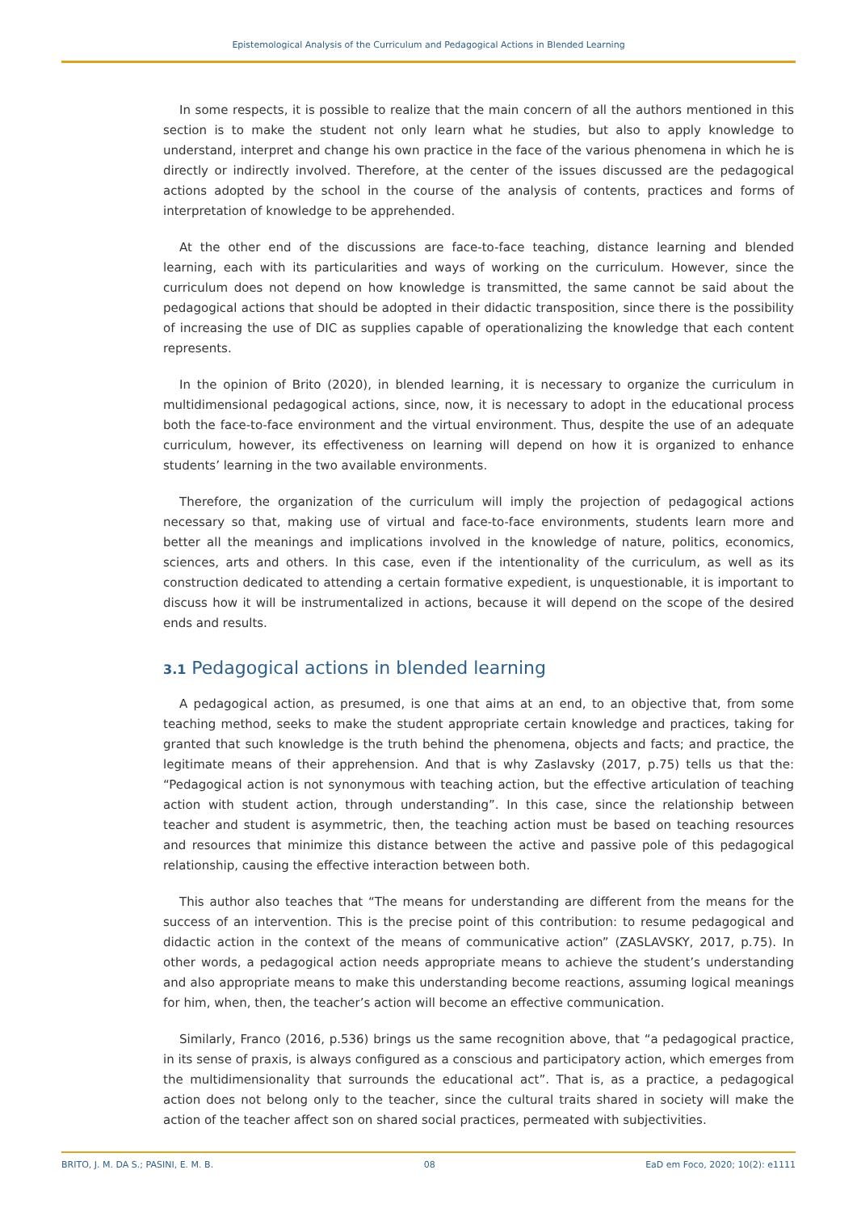Epistemological Analysis of the Curriculum and Pedagogical Actions in Blended Learning
In some respects, it is possible to realize that the main concern of all the authors mentioned in this section is to make the student not only learn what he studies, but also to apply knowledge to understand, interpret and change his own practice in the face of the various phenomena in which he is directly or indirectly involved. Therefore, at the center of the issues discussed are the pedagogical actions adopted by the school in the course of the analysis of contents, practices and forms of interpretation of knowledge to be apprehended.
At the other end of the discussions are face-to-face teaching, distance learning and blended learning, each with its particularities and ways of working on the curriculum. However, since the curriculum does not depend on how knowledge is transmitted, the same cannot be said about the pedagogical actions that should be adopted in their didactic transposition, since there is the possibility of increasing the use of DIC as supplies capable of operationalizing the knowledge that each content represents.
In the opinion of Brito (2020), in blended learning, it is necessary to organize the curriculum in multidimensional pedagogical actions, since, now, it is necessary to adopt in the educational process both the face-to-face environment and the virtual environment. Thus, despite the use of an adequate curriculum, however, its effectiveness on learning will depend on how it is organized to enhance students’ learning in the two available environments.
Therefore, the organization of the curriculum will imply the projection of pedagogical actions necessary so that, making use of virtual and face-to-face environments, students learn more and better all the meanings and implications involved in the knowledge of nature, politics, economics, sciences, arts and others. In this case, even if the intentionality of the curriculum, as well as its construction dedicated to attending a certain formative expedient, is unquestionable, it is important to discuss how it will be instrumentalized in actions, because it will depend on the scope of the desired ends and results.
3.1 Pedagogical actions in blended learning
A pedagogical action, as presumed, is one that aims at an end, to an objective that, from some teaching method, seeks to make the student appropriate certain knowledge and practices, taking for granted that such knowledge is the truth behind the phenomena, objects and facts; and practice, the legitimate means of their apprehension. And that is why Zaslavsky (2017, p.75) tells us that the: “Pedagogical action is not synonymous with teaching action, but the effective articulation of teaching action with student action, through understanding”. In this case, since the relationship between teacher and student is asymmetric, then, the teaching action must be based on teaching resources and resources that minimize this distance between the active and passive pole of this pedagogical relationship, causing the effective interaction between both.
This author also teaches that “The means for understanding are different from the means for the success of an intervention. This is the precise point of this contribution: to resume pedagogical and didactic action in the context of the means of communicative action” (ZASLAVSKY, 2017, p.75). In other words, a pedagogical action needs appropriate means to achieve the student’s understanding and also appropriate means to make this understanding become reactions, assuming logical meanings for him, when, then, the teacher’s action will become an effective communication.
Similarly, Franco (2016, p.536) brings us the same recognition above, that “a pedagogical practice, in its sense of praxis, is always configured as a conscious and participatory action, which emerges from the multidimensionality that surrounds the educational act”. That is, as a practice, a pedagogical action does not belong only to the teacher, since the cultural traits shared in society will make the action of the teacher affect son on shared social practices, permeated with subjectivities.
BRITO, J. M. DA S.; PASINI, E. M. B. 08 EaD em Foco, 2020; 10(2): e1111